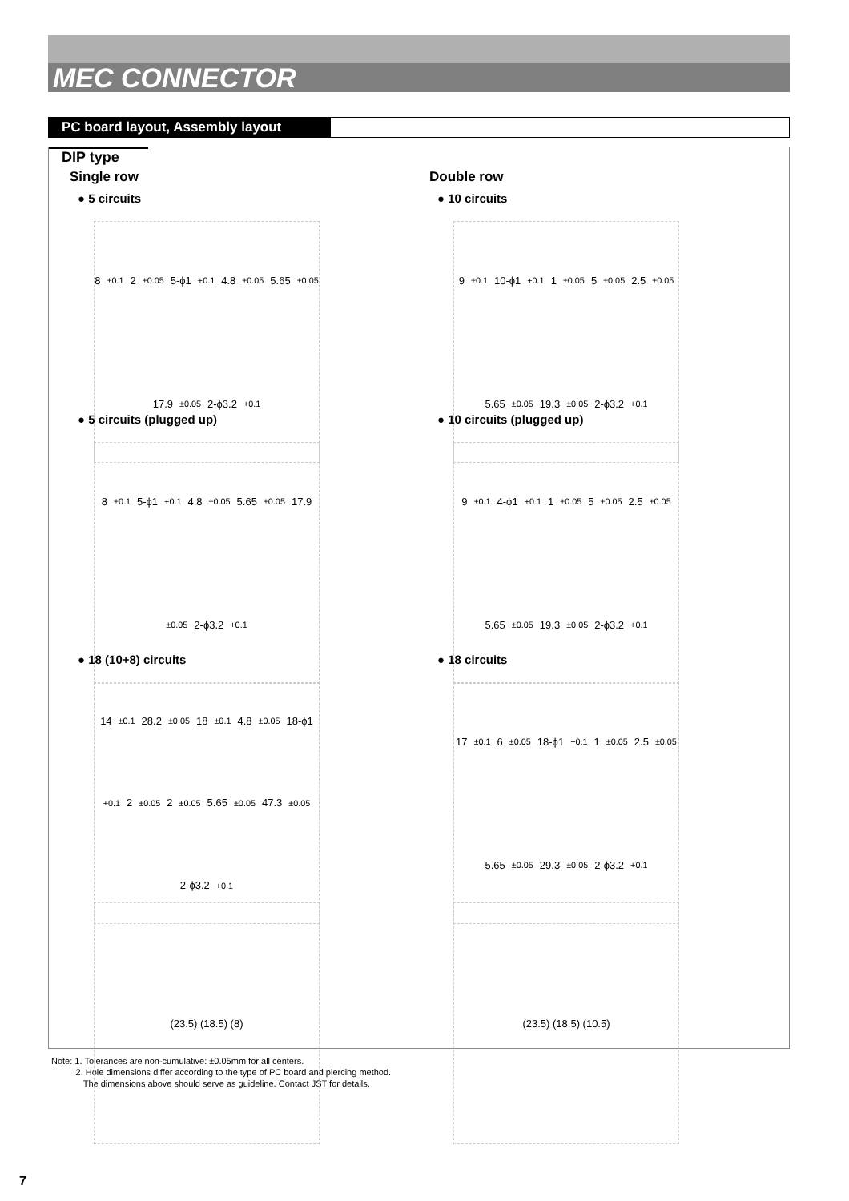MEC CONNECTOR
PC board layout, Assembly layout
DIP type
Single row
● 5 circuits
8<sup>±0.1</sup> 2<sup>±0.05</sup> 5-ϕ1<sup>+0.1</sup> 4.8<sup>±0.05</sup> 5.65<sup>±0.05</sup> 17.9<sup>±0.05</sup> 2-ϕ3.2<sup>+0.1</sup>
Double row
● 10 circuits
9<sup>±0.1</sup> 10-ϕ1<sup>+0.1</sup> 1<sup>±0.05</sup> 5<sup>±0.05</sup> 2.5<sup>±0.05</sup> 5.65<sup>±0.05</sup> 19.3<sup>±0.05</sup> 2-ϕ3.2<sup>+0.1</sup>
● 5 circuits (plugged up)
8<sup>±0.1</sup> 5-ϕ1<sup>+0.1</sup> 4.8<sup>±0.05</sup> 5.65<sup>±0.05</sup> 17.9<sup>±0.05</sup> 2-ϕ3.2<sup>+0.1</sup>
● 10 circuits (plugged up)
9<sup>±0.1</sup> 4-ϕ1<sup>+0.1</sup> 1<sup>±0.05</sup> 5<sup>±0.05</sup> 2.5<sup>±0.05</sup> 5.65<sup>±0.05</sup> 19.3<sup>±0.05</sup> 2-ϕ3.2<sup>+0.1</sup>
● 18 (10+8) circuits
14<sup>±0.1</sup> 28.2<sup>±0.05</sup> 18<sup>±0.1</sup> 4.8<sup>±0.05</sup> 18-ϕ1<sup>+0.1</sup> 2<sup>±0.05</sup> 2<sup>±0.05</sup> 5.65<sup>±0.05</sup> 47.3<sup>±0.05</sup> 2-ϕ3.2<sup>+0.1</sup>
● 18 circuits
17<sup>±0.1</sup> 6<sup>±0.05</sup> 18-ϕ1<sup>+0.1</sup> 1<sup>±0.05</sup> 2.5<sup>±0.05</sup> 5.65<sup>±0.05</sup> 29.3<sup>±0.05</sup> 2-ϕ3.2<sup>+0.1</sup>
(23.5) (18.5) (8)
(23.5) (18.5) (10.5)
Note: 1. Tolerances are non-cumulative: ±0.05mm for all centers.
2. Hole dimensions differ according to the type of PC board and piercing method.
The dimensions above should serve as guideline. Contact JST for details.
7